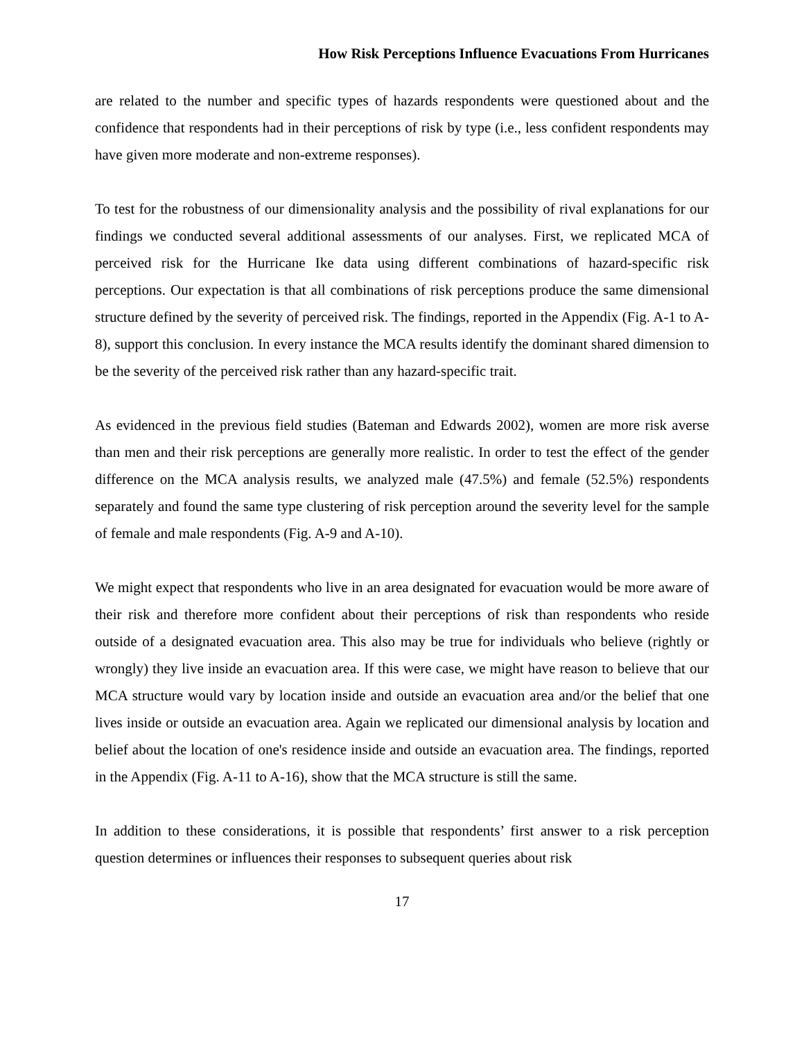How Risk Perceptions Influence Evacuations From Hurricanes
are related to the number and specific types of hazards respondents were questioned about and the confidence that respondents had in their perceptions of risk by type (i.e., less confident respondents may have given more moderate and non-extreme responses).
To test for the robustness of our dimensionality analysis and the possibility of rival explanations for our findings we conducted several additional assessments of our analyses. First, we replicated MCA of perceived risk for the Hurricane Ike data using different combinations of hazard-specific risk perceptions. Our expectation is that all combinations of risk perceptions produce the same dimensional structure defined by the severity of perceived risk. The findings, reported in the Appendix (Fig. A-1 to A-8), support this conclusion. In every instance the MCA results identify the dominant shared dimension to be the severity of the perceived risk rather than any hazard-specific trait.
As evidenced in the previous field studies (Bateman and Edwards 2002), women are more risk averse than men and their risk perceptions are generally more realistic. In order to test the effect of the gender difference on the MCA analysis results, we analyzed male (47.5%) and female (52.5%) respondents separately and found the same type clustering of risk perception around the severity level for the sample of female and male respondents (Fig. A-9 and A-10).
We might expect that respondents who live in an area designated for evacuation would be more aware of their risk and therefore more confident about their perceptions of risk than respondents who reside outside of a designated evacuation area. This also may be true for individuals who believe (rightly or wrongly) they live inside an evacuation area. If this were case, we might have reason to believe that our MCA structure would vary by location inside and outside an evacuation area and/or the belief that one lives inside or outside an evacuation area. Again we replicated our dimensional analysis by location and belief about the location of one's residence inside and outside an evacuation area. The findings, reported in the Appendix (Fig. A-11 to A-16), show that the MCA structure is still the same.
In addition to these considerations, it is possible that respondents’ first answer to a risk perception question determines or influences their responses to subsequent queries about risk
17